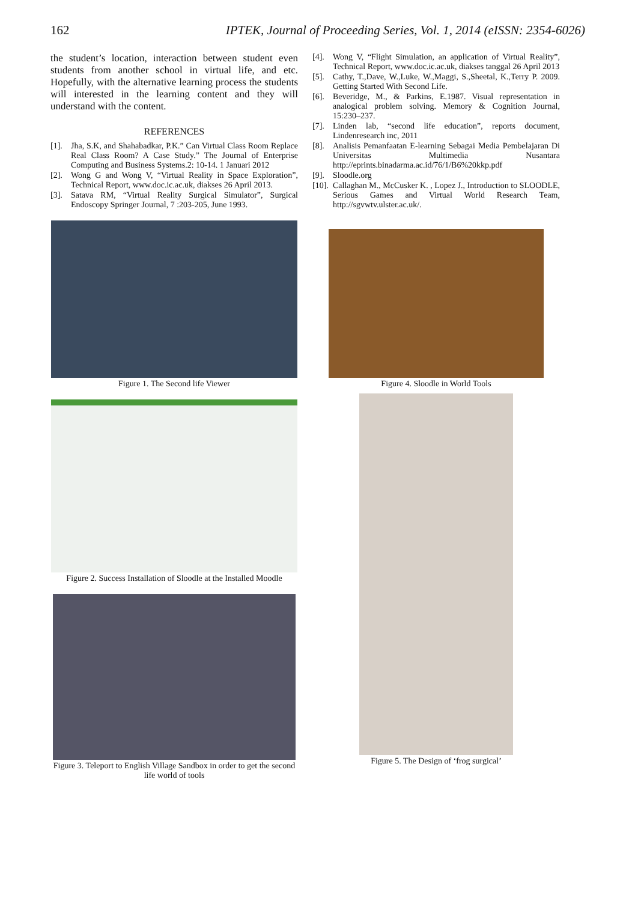162 IPTEK, Journal of Proceeding Series, Vol. 1, 2014 (eISSN: 2354-6026)
the student’s location, interaction between student even students from another school in virtual life, and etc. Hopefully, with the alternative learning process the students will interested in the learning content and they will understand with the content.
REFERENCES
[1]. Jha, S.K, and Shahabadkar, P.K.” Can Virtual Class Room Replace Real Class Room? A Case Study.” The Journal of Enterprise Computing and Business Systems.2: 10-14. 1 Januari 2012
[2]. Wong G and Wong V, “Virtual Reality in Space Exploration”, Technical Report, www.doc.ic.ac.uk, diakses 26 April 2013.
[3]. Satava RM, “Virtual Reality Surgical Simulator”, Surgical Endoscopy Springer Journal, 7 :203-205, June 1993.
Figure 1. The Second life Viewer
Figure 2. Success Installation of Sloodle at the Installed Moodle
Figure 3. Teleport to English Village Sandbox in order to get the second life world of tools
[4]. Wong V, “Flight Simulation, an application of Virtual Reality”, Technical Report, www.doc.ic.ac.uk, diakses tanggal 26 April 2013
[5]. Cathy, T.,Dave, W.,Luke, W.,Maggi, S.,Sheetal, K.,Terry P. 2009. Getting Started With Second Life.
[6]. Beveridge, M., & Parkins, E.1987. Visual representation in analogical problem solving. Memory & Cognition Journal, 15:230–237.
[7]. Linden lab, “second life education”, reports document, Lindenresearch inc, 2011
[8]. Analisis Pemanfaatan E-learning Sebagai Media Pembelajaran Di Universitas Multimedia Nusantara http://eprints.binadarma.ac.id/76/1/B6%20kkp.pdf
[9]. Sloodle.org
[10]. Callaghan M., McCusker K. , Lopez J., Introduction to SLOODLE, Serious Games and Virtual World Research Team, http://sgvwtv.ulster.ac.uk/.
Figure 4. Sloodle in World Tools
Figure 5. The Design of ‘frog surgical’